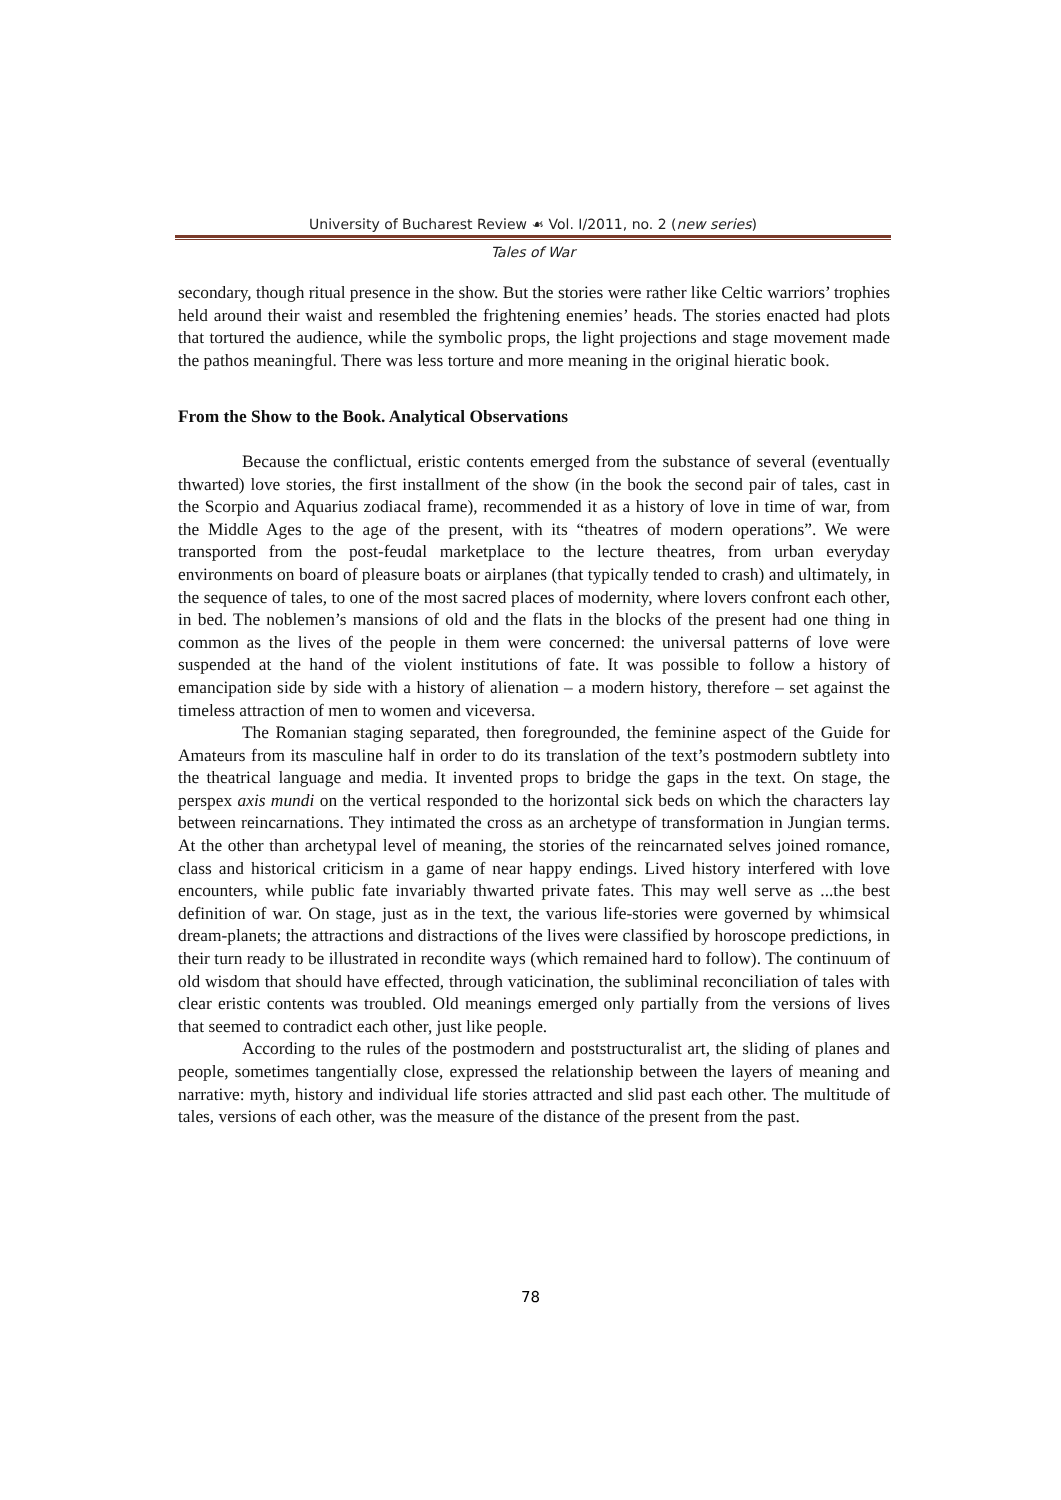University of Bucharest Review ☙ Vol. I/2011, no. 2 (new series)
Tales of War
secondary, though ritual presence in the show. But the stories were rather like Celtic warriors’ trophies held around their waist and resembled the frightening enemies’ heads. The stories enacted had plots that tortured the audience, while the symbolic props, the light projections and stage movement made the pathos meaningful. There was less torture and more meaning in the original hieratic book.
From the Show to the Book. Analytical Observations
Because the conflictual, eristic contents emerged from the substance of several (eventually thwarted) love stories, the first installment of the show (in the book the second pair of tales, cast in the Scorpio and Aquarius zodiacal frame), recommended it as a history of love in time of war, from the Middle Ages to the age of the present, with its “theatres of modern operations”. We were transported from the post-feudal marketplace to the lecture theatres, from urban everyday environments on board of pleasure boats or airplanes (that typically tended to crash) and ultimately, in the sequence of tales, to one of the most sacred places of modernity, where lovers confront each other, in bed. The noblemen’s mansions of old and the flats in the blocks of the present had one thing in common as the lives of the people in them were concerned: the universal patterns of love were suspended at the hand of the violent institutions of fate. It was possible to follow a history of emancipation side by side with a history of alienation – a modern history, therefore – set against the timeless attraction of men to women and viceversa.
The Romanian staging separated, then foregrounded, the feminine aspect of the Guide for Amateurs from its masculine half in order to do its translation of the text’s postmodern subtlety into the theatrical language and media. It invented props to bridge the gaps in the text. On stage, the perspex axis mundi on the vertical responded to the horizontal sick beds on which the characters lay between reincarnations. They intimated the cross as an archetype of transformation in Jungian terms. At the other than archetypal level of meaning, the stories of the reincarnated selves joined romance, class and historical criticism in a game of near happy endings. Lived history interfered with love encounters, while public fate invariably thwarted private fates. This may well serve as ...the best definition of war. On stage, just as in the text, the various life-stories were governed by whimsical dream-planets; the attractions and distractions of the lives were classified by horoscope predictions, in their turn ready to be illustrated in recondite ways (which remained hard to follow). The continuum of old wisdom that should have effected, through vaticination, the subliminal reconciliation of tales with clear eristic contents was troubled. Old meanings emerged only partially from the versions of lives that seemed to contradict each other, just like people.
According to the rules of the postmodern and poststructuralist art, the sliding of planes and people, sometimes tangentially close, expressed the relationship between the layers of meaning and narrative: myth, history and individual life stories attracted and slid past each other. The multitude of tales, versions of each other, was the measure of the distance of the present from the past.
78